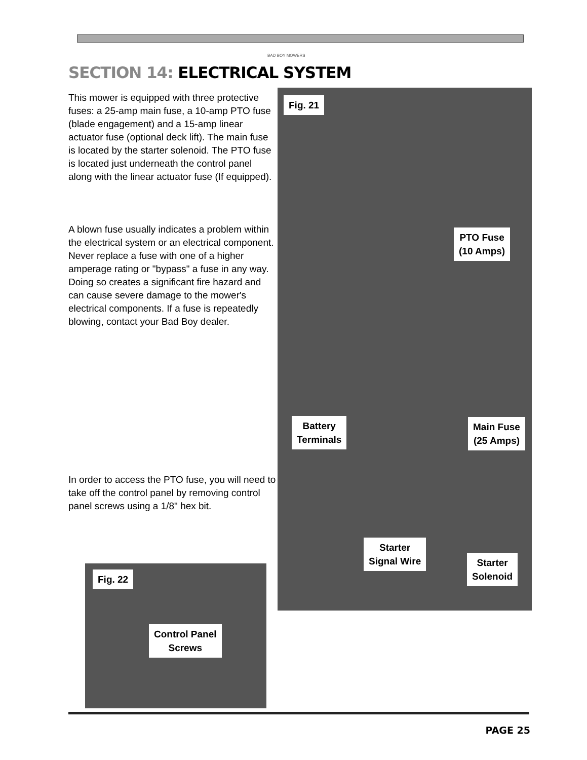BAD BOY MOWERS
SECTION 14: ELECTRICAL SYSTEM
This mower is equipped with three protective fuses: a 25-amp main fuse, a 10-amp PTO fuse (blade engagement) and a 15-amp linear actuator fuse (optional deck lift). The main fuse is located by the starter solenoid. The PTO fuse is located just underneath the control panel along with the linear actuator fuse (If equipped).
A blown fuse usually indicates a problem within the electrical system or an electrical component. Never replace a fuse with one of a higher amperage rating or "bypass" a fuse in any way. Doing so creates a significant fire hazard and can cause severe damage to the mower's electrical components. If a fuse is repeatedly blowing, contact your Bad Boy dealer.
In order to access the PTO fuse, you will need to take off the control panel by removing control panel screws using a 1/8" hex bit.
Fig. 21
PTO Fuse
(10 Amps)
Battery
Terminals
Main Fuse
(25 Amps)
Starter
Signal Wire
Starter
Solenoid
Fig. 22
Control Panel
Screws
PAGE 25